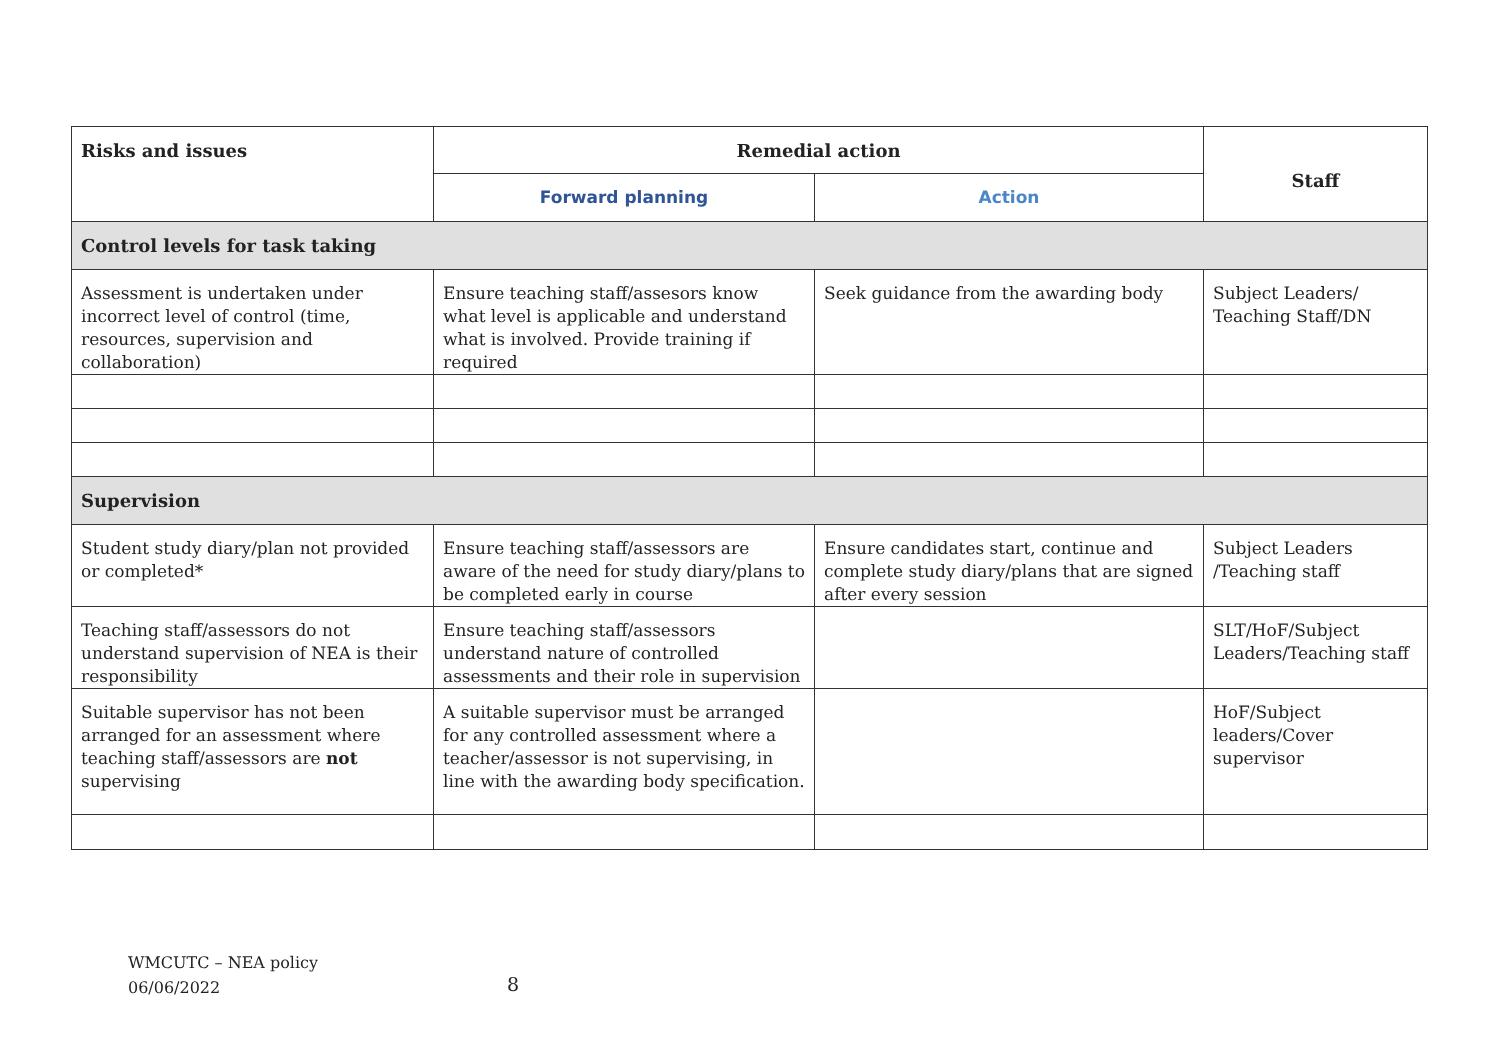| Risks and issues | Remedial action | | Staff |
| --- | --- | --- | --- |
| | Forward planning | Action | |
| Control levels for task taking | | | |
| Assessment is undertaken under incorrect level of control (time, resources, supervision and collaboration) | Ensure teaching staff/assesors know what level is applicable and understand what is involved. Provide training if required | Seek guidance from the awarding body | Subject Leaders/ Teaching Staff/DN |
| Supervision | | | |
| Student study diary/plan not provided or completed* | Ensure teaching staff/assessors are aware of the need for study diary/plans to be completed early in course | Ensure candidates start, continue and complete study diary/plans that are signed after every session | Subject Leaders /Teaching staff |
| Teaching staff/assessors do not understand supervision of NEA is their responsibility | Ensure teaching staff/assessors understand nature of controlled assessments and their role in supervision | | SLT/HoF/Subject Leaders/Teaching staff |
| Suitable supervisor has not been arranged for an assessment where teaching staff/assessors are not supervising | A suitable supervisor must be arranged for any controlled assessment where a teacher/assessor is not supervising, in line with the awarding body specification. | | HoF/Subject leaders/Cover supervisor |
WMCUTC – NEA policy
06/06/2022
8